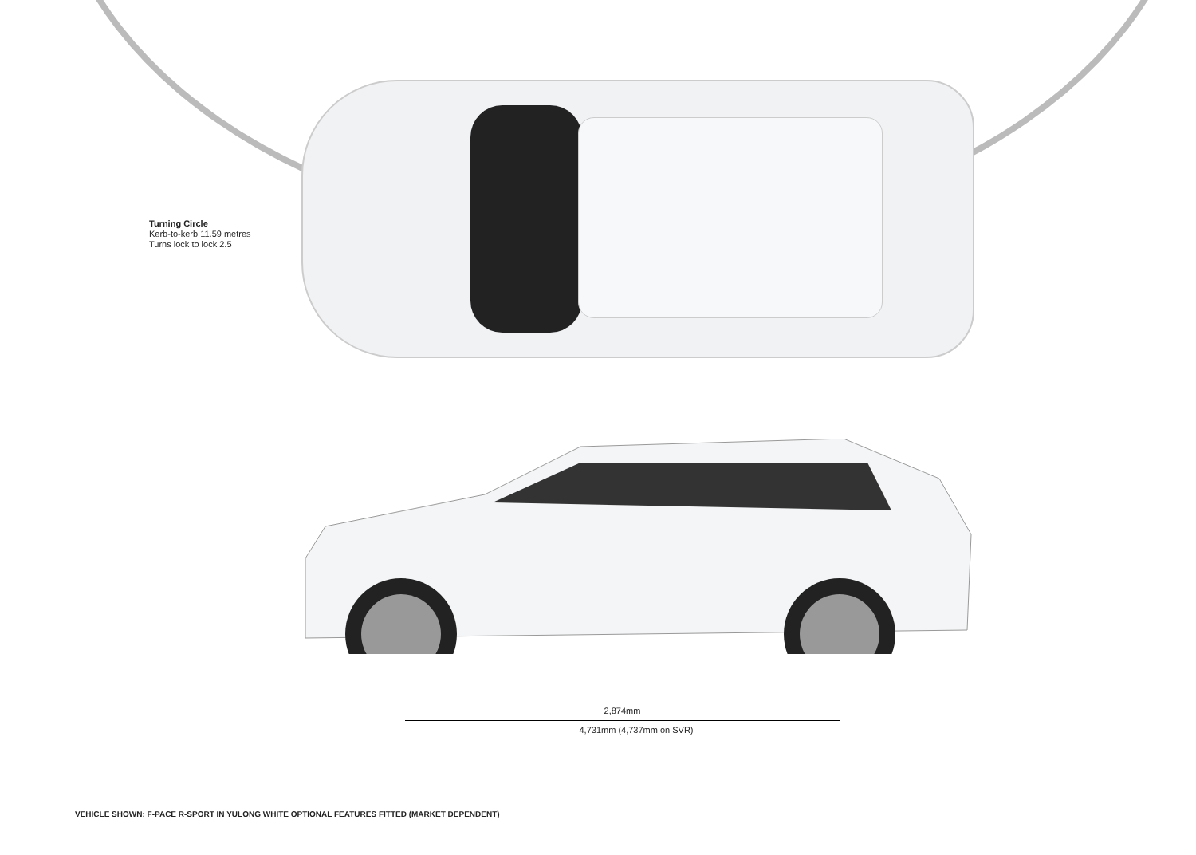Turning Circle
Kerb-to-kerb 11.59 metres
Turns lock to lock 2.5
2,874mm
4,731mm (4,737mm on SVR)
VEHICLE SHOWN: F-PACE R-SPORT IN YULONG WHITE OPTIONAL FEATURES FITTED (MARKET DEPENDENT)